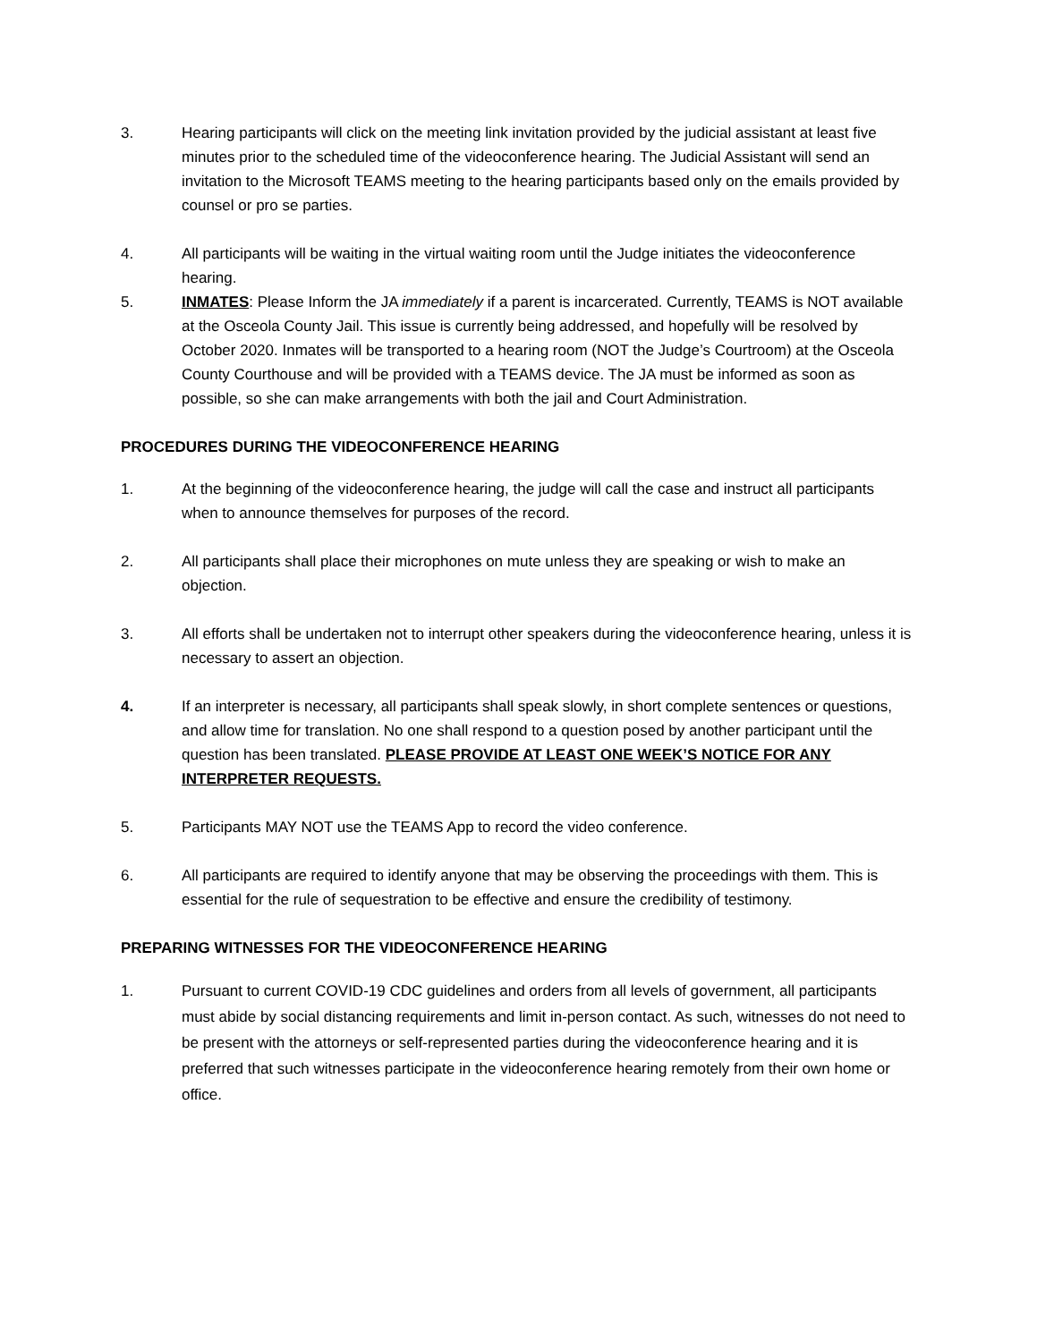3. Hearing participants will click on the meeting link invitation provided by the judicial assistant at least five minutes prior to the scheduled time of the videoconference hearing. The Judicial Assistant will send an invitation to the Microsoft TEAMS meeting to the hearing participants based only on the emails provided by counsel or pro se parties.
4. All participants will be waiting in the virtual waiting room until the Judge initiates the videoconference hearing.
5. INMATES: Please Inform the JA immediately if a parent is incarcerated. Currently, TEAMS is NOT available at the Osceola County Jail. This issue is currently being addressed, and hopefully will be resolved by October 2020. Inmates will be transported to a hearing room (NOT the Judge’s Courtroom) at the Osceola County Courthouse and will be provided with a TEAMS device. The JA must be informed as soon as possible, so she can make arrangements with both the jail and Court Administration.
PROCEDURES DURING THE VIDEOCONFERENCE HEARING
1. At the beginning of the videoconference hearing, the judge will call the case and instruct all participants when to announce themselves for purposes of the record.
2. All participants shall place their microphones on mute unless they are speaking or wish to make an objection.
3. All efforts shall be undertaken not to interrupt other speakers during the videoconference hearing, unless it is necessary to assert an objection.
4. If an interpreter is necessary, all participants shall speak slowly, in short complete sentences or questions, and allow time for translation. No one shall respond to a question posed by another participant until the question has been translated. PLEASE PROVIDE AT LEAST ONE WEEK’S NOTICE FOR ANY INTERPRETER REQUESTS.
5. Participants MAY NOT use the TEAMS App to record the video conference.
6. All participants are required to identify anyone that may be observing the proceedings with them. This is essential for the rule of sequestration to be effective and ensure the credibility of testimony.
PREPARING WITNESSES FOR THE VIDEOCONFERENCE HEARING
1. Pursuant to current COVID-19 CDC guidelines and orders from all levels of government, all participants must abide by social distancing requirements and limit in-person contact. As such, witnesses do not need to be present with the attorneys or self-represented parties during the videoconference hearing and it is preferred that such witnesses participate in the videoconference hearing remotely from their own home or office.